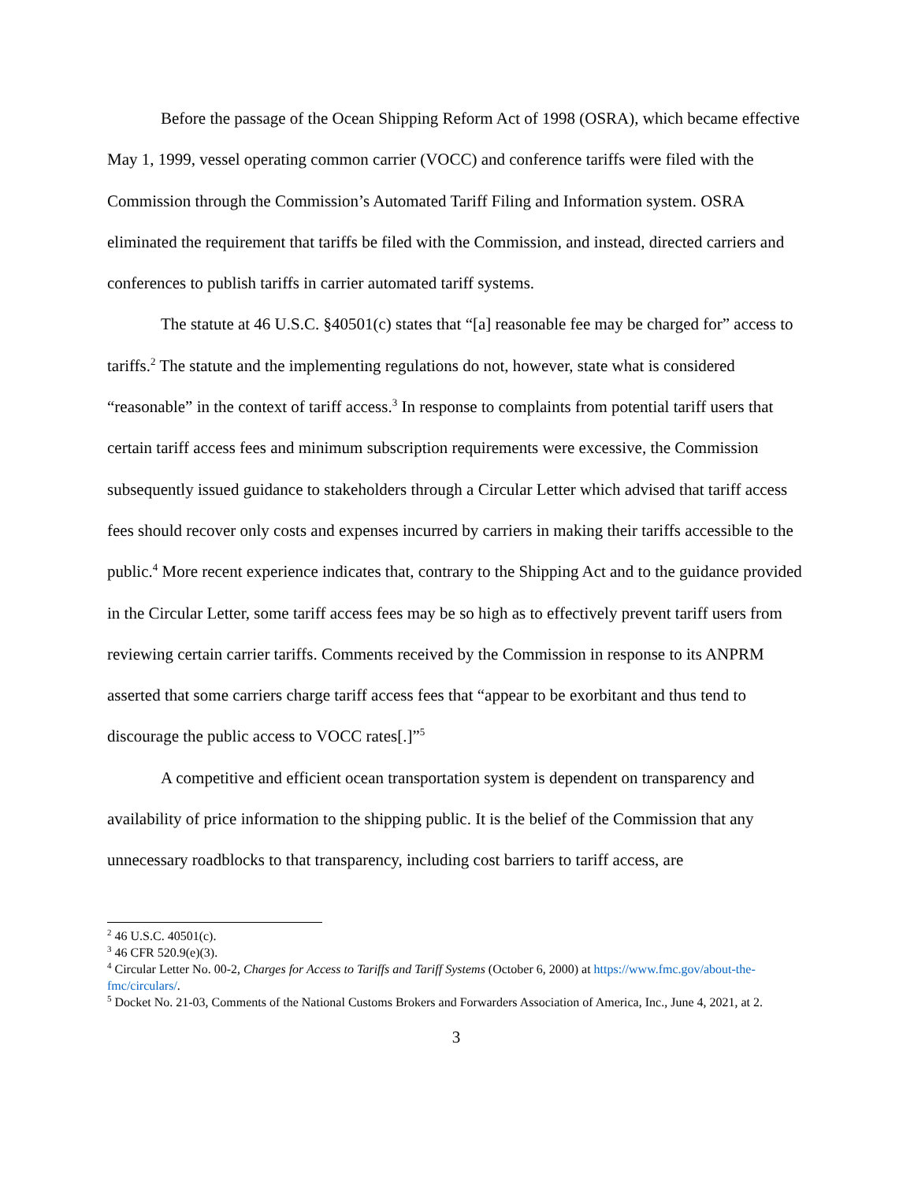Before the passage of the Ocean Shipping Reform Act of 1998 (OSRA), which became effective May 1, 1999, vessel operating common carrier (VOCC) and conference tariffs were filed with the Commission through the Commission’s Automated Tariff Filing and Information system. OSRA eliminated the requirement that tariffs be filed with the Commission, and instead, directed carriers and conferences to publish tariffs in carrier automated tariff systems.
The statute at 46 U.S.C. §40501(c) states that “[a] reasonable fee may be charged for” access to tariffs.<sup>2</sup> The statute and the implementing regulations do not, however, state what is considered “reasonable” in the context of tariff access.<sup>3</sup> In response to complaints from potential tariff users that certain tariff access fees and minimum subscription requirements were excessive, the Commission subsequently issued guidance to stakeholders through a Circular Letter which advised that tariff access fees should recover only costs and expenses incurred by carriers in making their tariffs accessible to the public.<sup>4</sup> More recent experience indicates that, contrary to the Shipping Act and to the guidance provided in the Circular Letter, some tariff access fees may be so high as to effectively prevent tariff users from reviewing certain carrier tariffs. Comments received by the Commission in response to its ANPRM asserted that some carriers charge tariff access fees that “appear to be exorbitant and thus tend to discourage the public access to VOCC rates[.]”<sup>5</sup>
A competitive and efficient ocean transportation system is dependent on transparency and availability of price information to the shipping public. It is the belief of the Commission that any unnecessary roadblocks to that transparency, including cost barriers to tariff access, are
<sup>2</sup> 46 U.S.C. 40501(c).
<sup>3</sup> 46 CFR 520.9(e)(3).
<sup>4</sup> Circular Letter No. 00-2, Charges for Access to Tariffs and Tariff Systems (October 6, 2000) at https://www.fmc.gov/about-the-fmc/circulars/.
<sup>5</sup> Docket No. 21-03, Comments of the National Customs Brokers and Forwarders Association of America, Inc., June 4, 2021, at 2.
3